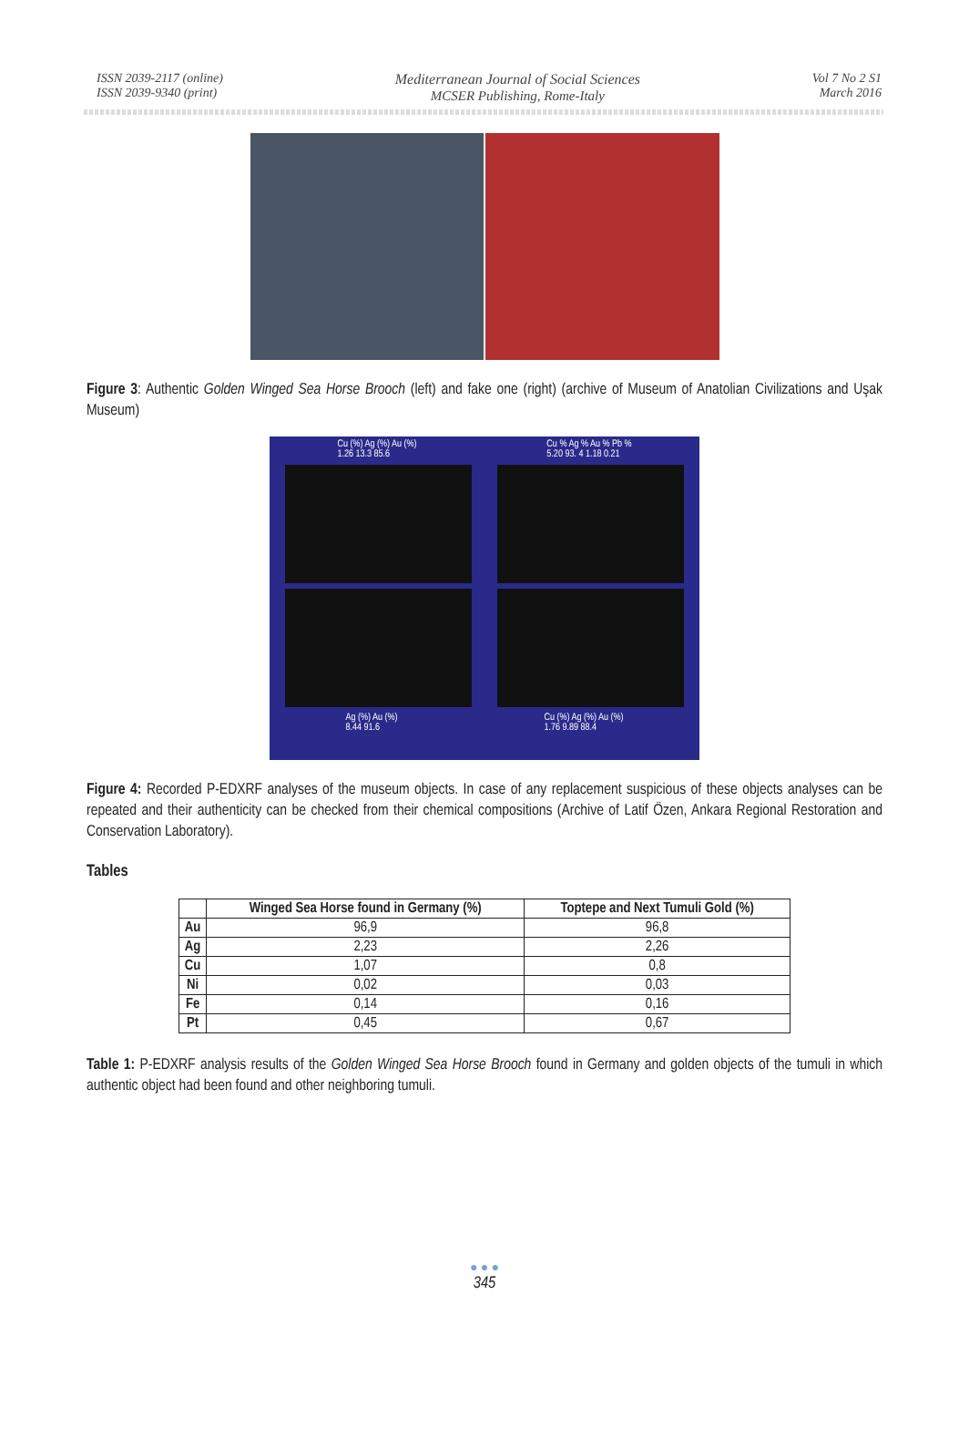ISSN 2039-2117 (online)
ISSN 2039-9340 (print)
Mediterranean Journal of Social Sciences
MCSER Publishing, Rome-Italy
Vol 7 No 2 S1
March 2016
Figure 3: Authentic Golden Winged Sea Horse Brooch (left) and fake one (right) (archive of Museum of Anatolian Civilizations and Uşak Museum)
Cu (%) Ag (%) Au (%)
1.26 13.3 85.6 Cu % Ag % Au % Pb %
5.20 93. 4 1.18 0.21
Ag (%) Au (%)
8.44 91.6 Cu (%) Ag (%) Au (%)
1.76 9.89 88.4
Figure 4: Recorded P-EDXRF analyses of the museum objects. In case of any replacement suspicious of these objects analyses can be repeated and their authenticity can be checked from their chemical compositions (Archive of Latif Özen, Ankara Regional Restoration and Conservation Laboratory).
Tables
| | Winged Sea Horse found in Germany (%) | Toptepe and Next Tumuli Gold (%) |
| --- | --- | --- |
| Au | 96,9 | 96,8 |
| Ag | 2,23 | 2,26 |
| Cu | 1,07 | 0,8 |
| Ni | 0,02 | 0,03 |
| Fe | 0,14 | 0,16 |
| Pt | 0,45 | 0,67 |
Table 1: P-EDXRF analysis results of the Golden Winged Sea Horse Brooch found in Germany and golden objects of the tumuli in which authentic object had been found and other neighboring tumuli.
● ● ●
345